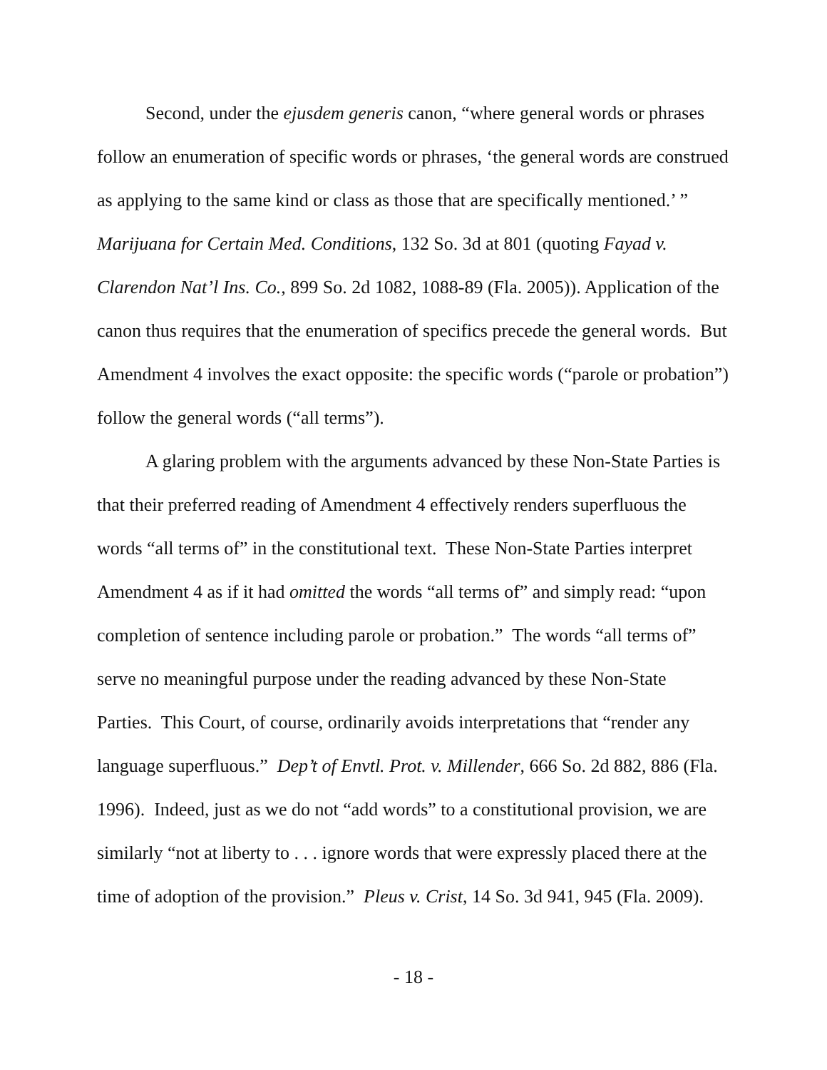Second, under the ejusdem generis canon, “where general words or phrases follow an enumeration of specific words or phrases, ‘the general words are construed as applying to the same kind or class as those that are specifically mentioned.’ ” Marijuana for Certain Med. Conditions, 132 So. 3d at 801 (quoting Fayad v. Clarendon Nat’l Ins. Co., 899 So. 2d 1082, 1088-89 (Fla. 2005)). Application of the canon thus requires that the enumeration of specifics precede the general words. But Amendment 4 involves the exact opposite: the specific words (“parole or probation”) follow the general words (“all terms”).
A glaring problem with the arguments advanced by these Non-State Parties is that their preferred reading of Amendment 4 effectively renders superfluous the words “all terms of” in the constitutional text. These Non-State Parties interpret Amendment 4 as if it had omitted the words “all terms of” and simply read: “upon completion of sentence including parole or probation.” The words “all terms of” serve no meaningful purpose under the reading advanced by these Non-State Parties. This Court, of course, ordinarily avoids interpretations that “render any language superfluous.” Dep’t of Envtl. Prot. v. Millender, 666 So. 2d 882, 886 (Fla. 1996). Indeed, just as we do not “add words” to a constitutional provision, we are similarly “not at liberty to . . . ignore words that were expressly placed there at the time of adoption of the provision.” Pleus v. Crist, 14 So. 3d 941, 945 (Fla. 2009).
- 18 -